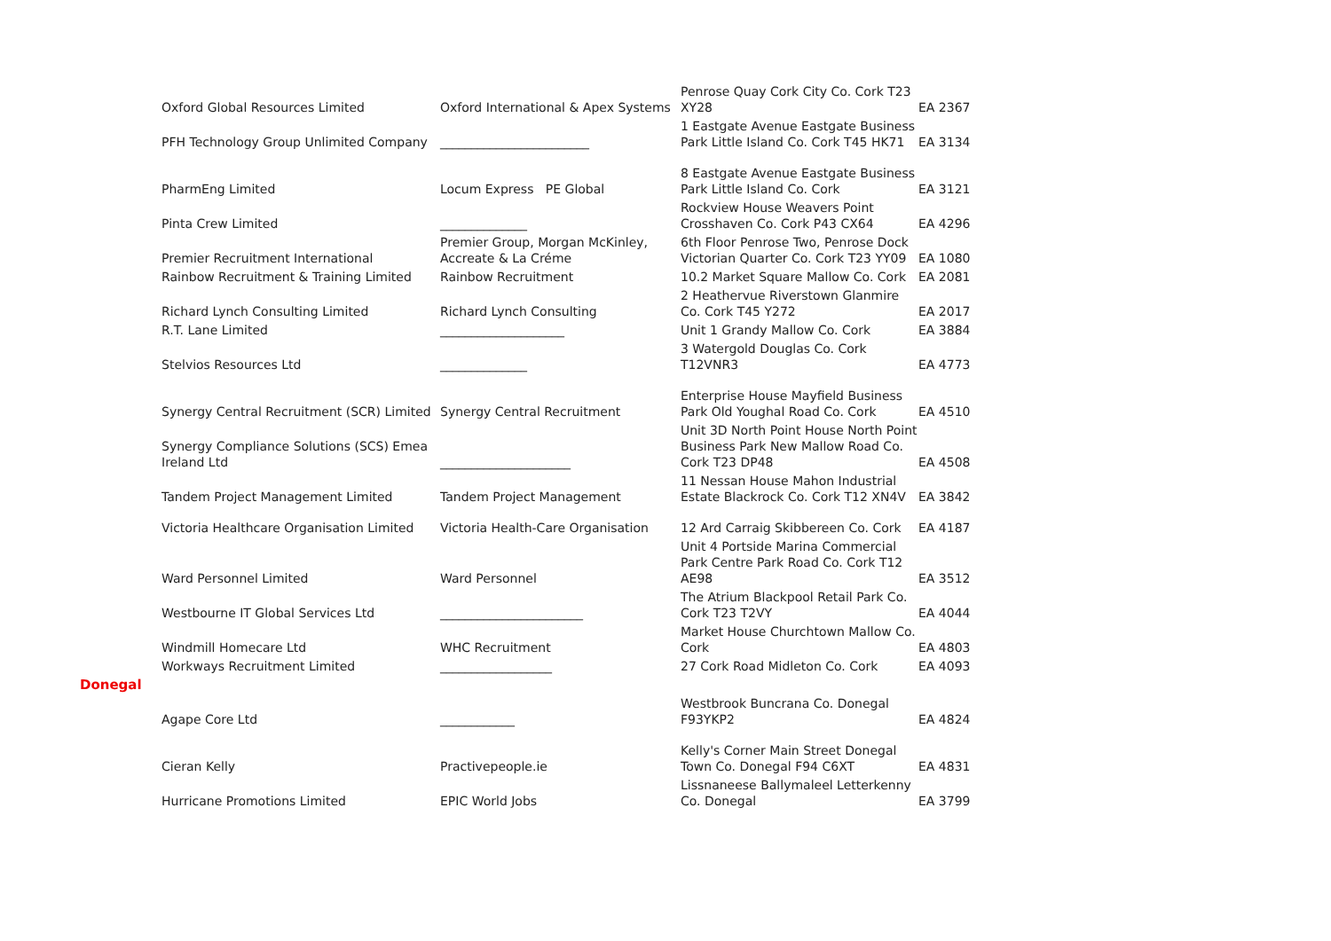| | Oxford Global Resources Limited | Oxford International & Apex Systems | Penrose Quay Cork City Co. Cork T23 XY28 | EA 2367 |
| | PFH Technology Group Unlimited Company | ________________________ | 1 Eastgate Avenue Eastgate Business Park Little Island Co. Cork T45 HK71 | EA 3134 |
| | PharmEng Limited | Locum Express PE Global | 8 Eastgate Avenue Eastgate Business Park Little Island Co. Cork | EA 3121 |
| | Pinta Crew Limited | ______________ | Rockview House Weavers Point Crosshaven Co. Cork P43 CX64 | EA 4296 |
| | Premier Recruitment International | Premier Group, Morgan McKinley, Accreate & La Créme | 6th Floor Penrose Two, Penrose Dock Victorian Quarter Co. Cork T23 YY09 | EA 1080 |
| | Rainbow Recruitment & Training Limited | Rainbow Recruitment | 10.2 Market Square Mallow Co. Cork | EA 2081 |
| | Richard Lynch Consulting Limited | Richard Lynch Consulting | 2 Heathervue Riverstown Glanmire Co. Cork T45 Y272 | EA 2017 |
| | R.T. Lane Limited | ____________________ | Unit 1 Grandy Mallow Co. Cork | EA 3884 |
| | Stelvios Resources Ltd | ______________ | 3 Watergold Douglas Co. Cork T12VNR3 | EA 4773 |
| | Synergy Central Recruitment (SCR) Limited | Synergy Central Recruitment | Enterprise House Mayfield Business Park Old Youghal Road Co. Cork | EA 4510 |
| | Synergy Compliance Solutions (SCS) Emea Ireland Ltd | _____________________ | Unit 3D North Point House North Point Business Park New Mallow Road Co. Cork T23 DP48 | EA 4508 |
| | Tandem Project Management Limited | Tandem Project Management | 11 Nessan House Mahon Industrial Estate Blackrock Co. Cork T12 XN4V | EA 3842 |
| | Victoria Healthcare Organisation Limited | Victoria Health-Care Organisation | 12 Ard Carraig Skibbereen Co. Cork | EA 4187 |
| | Ward Personnel Limited | Ward Personnel | Unit 4 Portside Marina Commercial Park Centre Park Road Co. Cork T12 AE98 | EA 3512 |
| | Westbourne IT Global Services Ltd | _______________________ | The Atrium Blackpool Retail Park Co. Cork T23 T2VY | EA 4044 |
| | Windmill Homecare Ltd | WHC Recruitment | Market House Churchtown Mallow Co. Cork | EA 4803 |
| | Workways Recruitment Limited | __________________ | 27 Cork Road Midleton Co. Cork | EA 4093 |
| Donegal | | | | |
| | Agape Core Ltd | ____________ | Westbrook Buncrana Co. Donegal F93YKP2 | EA 4824 |
| | Cieran Kelly | Practivepeople.ie | Kelly's Corner Main Street Donegal Town Co. Donegal F94 C6XT | EA 4831 |
| | Hurricane Promotions Limited | EPIC World Jobs | Lissnaneese Ballymaleel Letterkenny Co. Donegal | EA 3799 |